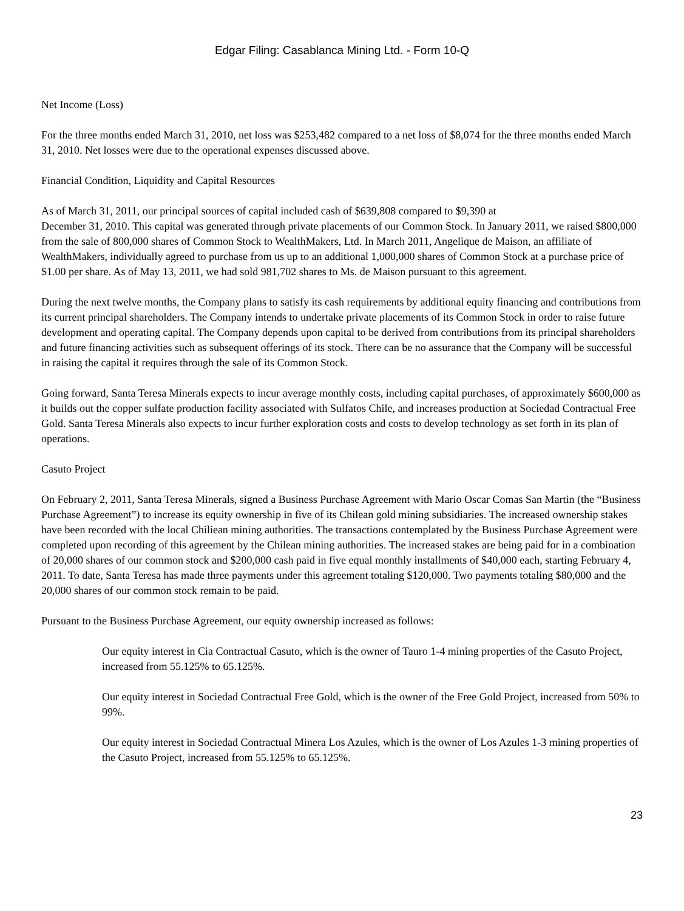Edgar Filing: Casablanca Mining Ltd. - Form 10-Q
Net Income (Loss)
For the three months ended March 31, 2010, net loss was $253,482 compared to a net loss of $8,074 for the three months ended March 31, 2010. Net losses were due to the operational expenses discussed above.
Financial Condition, Liquidity and Capital Resources
As of March 31, 2011, our principal sources of capital included cash of $639,808 compared to $9,390 at
December 31, 2010. This capital was generated through private placements of our Common Stock. In January 2011, we raised $800,000 from the sale of 800,000 shares of Common Stock to WealthMakers, Ltd. In March 2011, Angelique de Maison, an affiliate of WealthMakers, individually agreed to purchase from us up to an additional 1,000,000 shares of Common Stock at a purchase price of $1.00 per share. As of May 13, 2011, we had sold 981,702 shares to Ms. de Maison pursuant to this agreement.
During the next twelve months, the Company plans to satisfy its cash requirements by additional equity financing and contributions from its current principal shareholders. The Company intends to undertake private placements of its Common Stock in order to raise future development and operating capital. The Company depends upon capital to be derived from contributions from its principal shareholders and future financing activities such as subsequent offerings of its stock. There can be no assurance that the Company will be successful in raising the capital it requires through the sale of its Common Stock.
Going forward, Santa Teresa Minerals expects to incur average monthly costs, including capital purchases, of approximately $600,000 as it builds out the copper sulfate production facility associated with Sulfatos Chile, and increases production at Sociedad Contractual Free Gold. Santa Teresa Minerals also expects to incur further exploration costs and costs to develop technology as set forth in its plan of operations.
Casuto Project
On February 2, 2011, Santa Teresa Minerals, signed a Business Purchase Agreement with Mario Oscar Comas San Martin (the “Business Purchase Agreement”) to increase its equity ownership in five of its Chilean gold mining subsidiaries. The increased ownership stakes have been recorded with the local Chiliean mining authorities. The transactions contemplated by the Business Purchase Agreement were completed upon recording of this agreement by the Chilean mining authorities. The increased stakes are being paid for in a combination of 20,000 shares of our common stock and $200,000 cash paid in five equal monthly installments of $40,000 each, starting February 4, 2011. To date, Santa Teresa has made three payments under this agreement totaling $120,000. Two payments totaling $80,000 and the 20,000 shares of our common stock remain to be paid.
Pursuant to the Business Purchase Agreement, our equity ownership increased as follows:
Our equity interest in Cia Contractual Casuto, which is the owner of Tauro 1-4 mining properties of the Casuto Project, increased from 55.125% to 65.125%.
Our equity interest in Sociedad Contractual Free Gold, which is the owner of the Free Gold Project, increased from 50% to 99%.
Our equity interest in Sociedad Contractual Minera Los Azules, which is the owner of Los Azules 1-3 mining properties of the Casuto Project, increased from 55.125% to 65.125%.
23